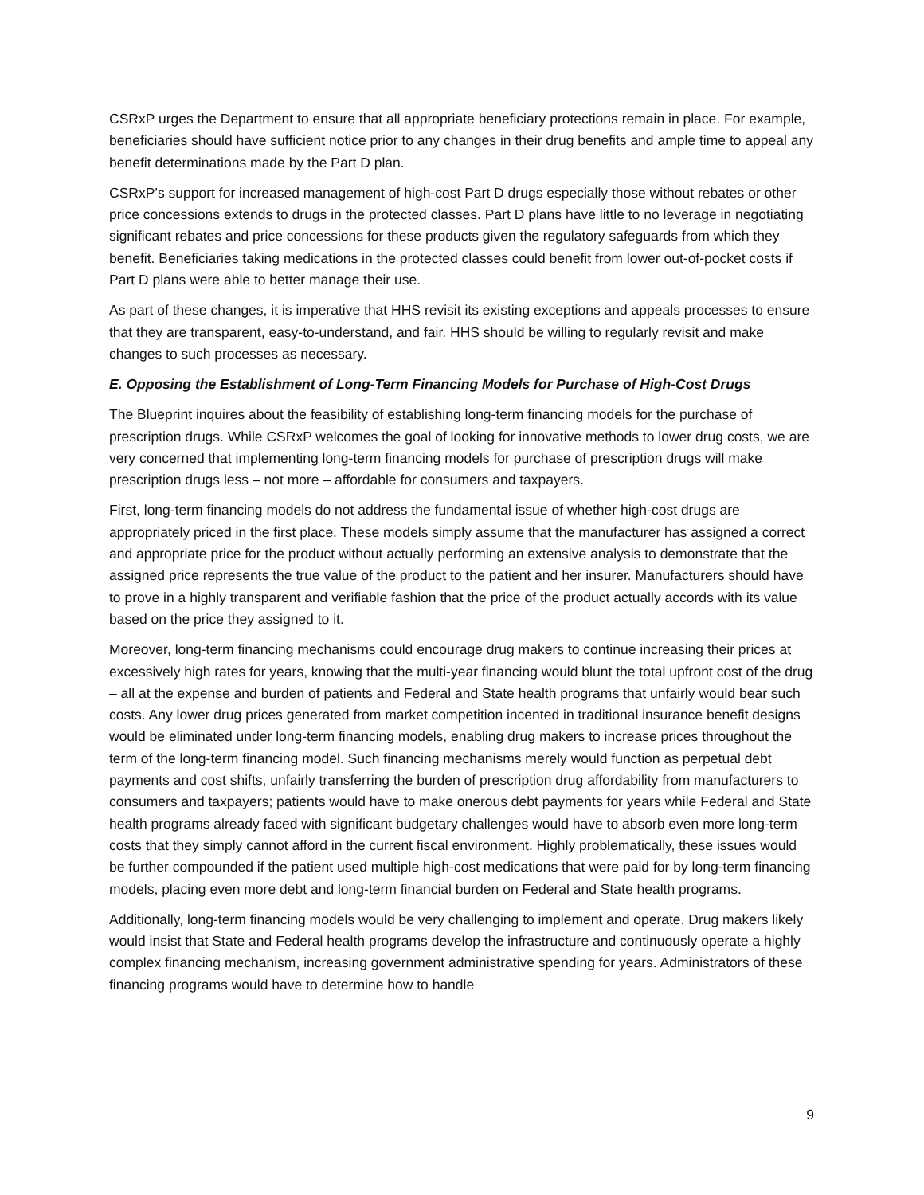CSRxP urges the Department to ensure that all appropriate beneficiary protections remain in place. For example, beneficiaries should have sufficient notice prior to any changes in their drug benefits and ample time to appeal any benefit determinations made by the Part D plan.
CSRxP’s support for increased management of high-cost Part D drugs especially those without rebates or other price concessions extends to drugs in the protected classes. Part D plans have little to no leverage in negotiating significant rebates and price concessions for these products given the regulatory safeguards from which they benefit. Beneficiaries taking medications in the protected classes could benefit from lower out-of-pocket costs if Part D plans were able to better manage their use.
As part of these changes, it is imperative that HHS revisit its existing exceptions and appeals processes to ensure that they are transparent, easy-to-understand, and fair. HHS should be willing to regularly revisit and make changes to such processes as necessary.
E. Opposing the Establishment of Long-Term Financing Models for Purchase of High-Cost Drugs
The Blueprint inquires about the feasibility of establishing long-term financing models for the purchase of prescription drugs. While CSRxP welcomes the goal of looking for innovative methods to lower drug costs, we are very concerned that implementing long-term financing models for purchase of prescription drugs will make prescription drugs less – not more – affordable for consumers and taxpayers.
First, long-term financing models do not address the fundamental issue of whether high-cost drugs are appropriately priced in the first place. These models simply assume that the manufacturer has assigned a correct and appropriate price for the product without actually performing an extensive analysis to demonstrate that the assigned price represents the true value of the product to the patient and her insurer. Manufacturers should have to prove in a highly transparent and verifiable fashion that the price of the product actually accords with its value based on the price they assigned to it.
Moreover, long-term financing mechanisms could encourage drug makers to continue increasing their prices at excessively high rates for years, knowing that the multi-year financing would blunt the total upfront cost of the drug – all at the expense and burden of patients and Federal and State health programs that unfairly would bear such costs. Any lower drug prices generated from market competition incented in traditional insurance benefit designs would be eliminated under long-term financing models, enabling drug makers to increase prices throughout the term of the long-term financing model. Such financing mechanisms merely would function as perpetual debt payments and cost shifts, unfairly transferring the burden of prescription drug affordability from manufacturers to consumers and taxpayers; patients would have to make onerous debt payments for years while Federal and State health programs already faced with significant budgetary challenges would have to absorb even more long-term costs that they simply cannot afford in the current fiscal environment. Highly problematically, these issues would be further compounded if the patient used multiple high-cost medications that were paid for by long-term financing models, placing even more debt and long-term financial burden on Federal and State health programs.
Additionally, long-term financing models would be very challenging to implement and operate. Drug makers likely would insist that State and Federal health programs develop the infrastructure and continuously operate a highly complex financing mechanism, increasing government administrative spending for years. Administrators of these financing programs would have to determine how to handle
9